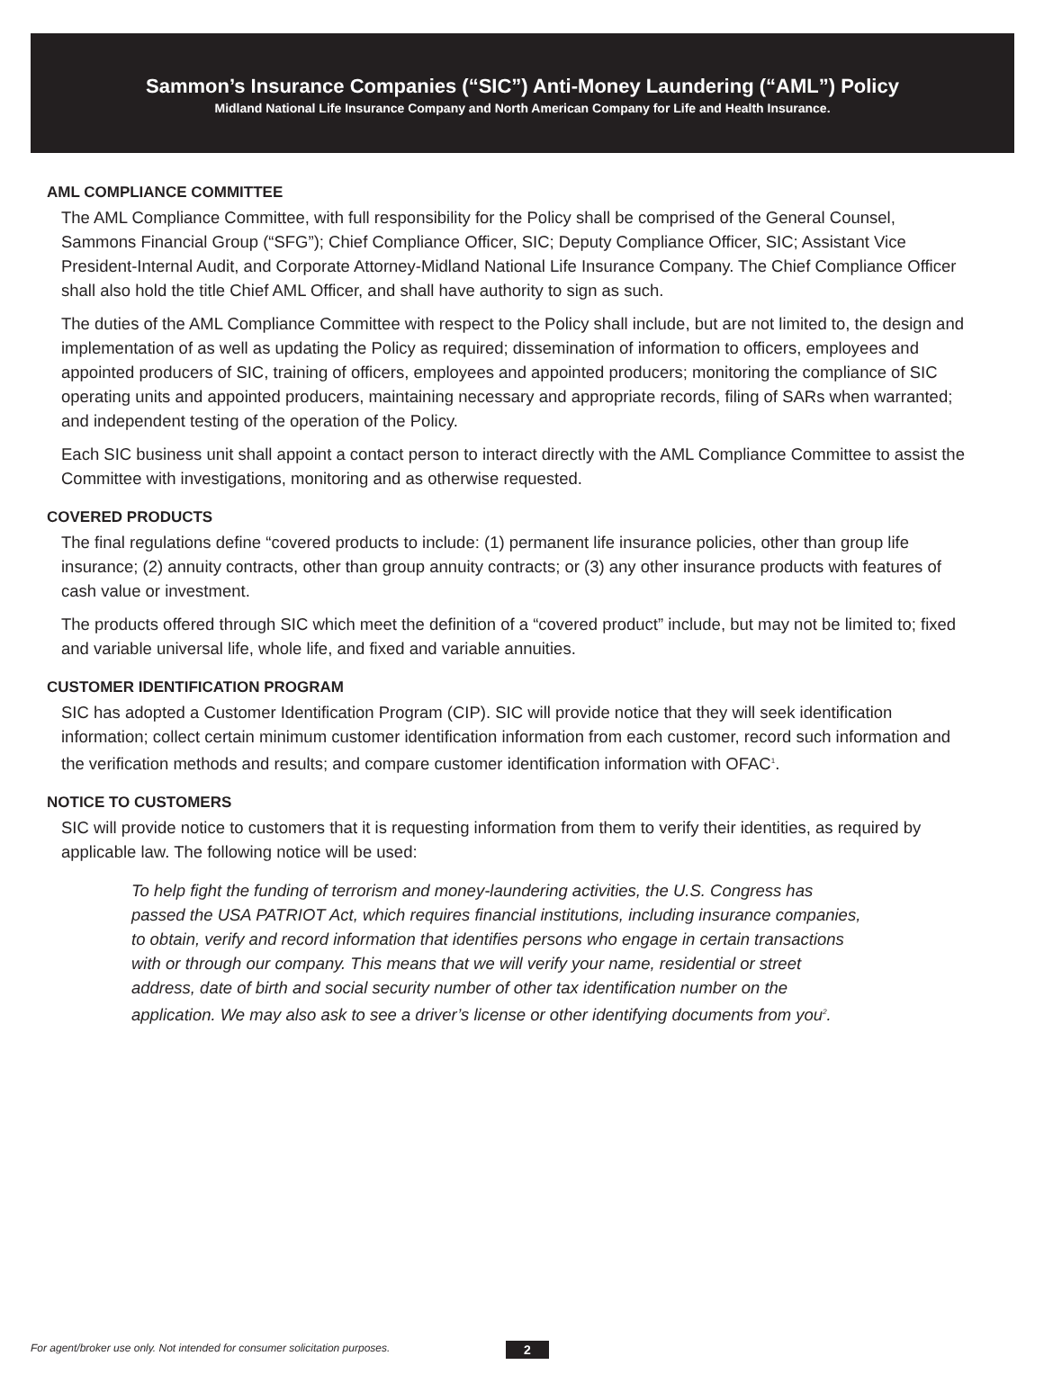Sammon’s Insurance Companies (“SIC”) Anti-Money Laundering (“AML”) Policy
Midland National Life Insurance Company and North American Company for Life and Health Insurance.
AML COMPLIANCE COMMITTEE
The AML Compliance Committee, with full responsibility for the Policy shall be comprised of the General Counsel, Sammons Financial Group (“SFG”); Chief Compliance Officer, SIC; Deputy Compliance Officer, SIC; Assistant Vice President-Internal Audit, and Corporate Attorney-Midland National Life Insurance Company. The Chief Compliance Officer shall also hold the title Chief AML Officer, and shall have authority to sign as such.
The duties of the AML Compliance Committee with respect to the Policy shall include, but are not limited to, the design and implementation of as well as updating the Policy as required; dissemination of information to officers, employees and appointed producers of SIC, training of officers, employees and appointed producers; monitoring the compliance of SIC operating units and appointed producers, maintaining necessary and appropriate records, filing of SARs when warranted; and independent testing of the operation of the Policy.
Each SIC business unit shall appoint a contact person to interact directly with the AML Compliance Committee to assist the Committee with investigations, monitoring and as otherwise requested.
COVERED PRODUCTS
The final regulations define “covered products to include: (1) permanent life insurance policies, other than group life insurance; (2) annuity contracts, other than group annuity contracts; or (3) any other insurance products with features of cash value or investment.
The products offered through SIC which meet the definition of a “covered product” include, but may not be limited to; fixed and variable universal life, whole life, and fixed and variable annuities.
CUSTOMER IDENTIFICATION PROGRAM
SIC has adopted a Customer Identification Program (CIP). SIC will provide notice that they will seek identification information; collect certain minimum customer identification information from each customer, record such information and the verification methods and results; and compare customer identification information with OFAC<sup>1</sup>.
NOTICE TO CUSTOMERS
SIC will provide notice to customers that it is requesting information from them to verify their identities, as required by applicable law. The following notice will be used:
To help fight the funding of terrorism and money-laundering activities, the U.S. Congress has passed the USA PATRIOT Act, which requires financial institutions, including insurance companies, to obtain, verify and record information that identifies persons who engage in certain transactions with or through our company. This means that we will verify your name, residential or street address, date of birth and social security number of other tax identification number on the application. We may also ask to see a driver’s license or other identifying documents from you<sup>2</sup>.
For agent/broker use only. Not intended for consumer solicitation purposes.
2